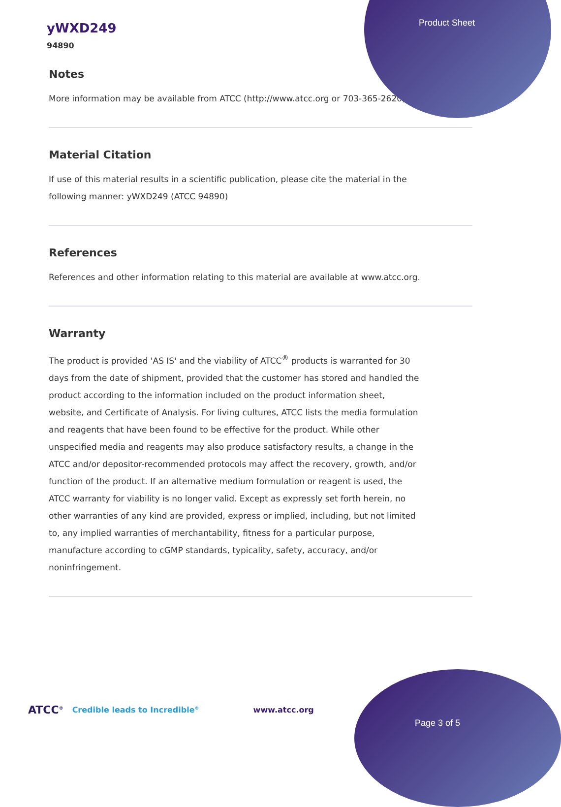Product Sheet
yWXD249
94890
Notes
More information may be available from ATCC (http://www.atcc.org or 703-365-2620).
Material Citation
If use of this material results in a scientific publication, please cite the material in the following manner: yWXD249 (ATCC 94890)
References
References and other information relating to this material are available at www.atcc.org.
Warranty
The product is provided 'AS IS' and the viability of ATCC<sup>®</sup> products is warranted for 30 days from the date of shipment, provided that the customer has stored and handled the product according to the information included on the product information sheet, website, and Certificate of Analysis. For living cultures, ATCC lists the media formulation and reagents that have been found to be effective for the product. While other unspecified media and reagents may also produce satisfactory results, a change in the ATCC and/or depositor-recommended protocols may affect the recovery, growth, and/or function of the product. If an alternative medium formulation or reagent is used, the ATCC warranty for viability is no longer valid. Except as expressly set forth herein, no other warranties of any kind are provided, express or implied, including, but not limited to, any implied warranties of merchantability, fitness for a particular purpose, manufacture according to cGMP standards, typicality, safety, accuracy, and/or noninfringement.
ATCC<sup>®</sup> Credible leads to Incredible<sup>®</sup> www.atcc.org
Page 3 of 5